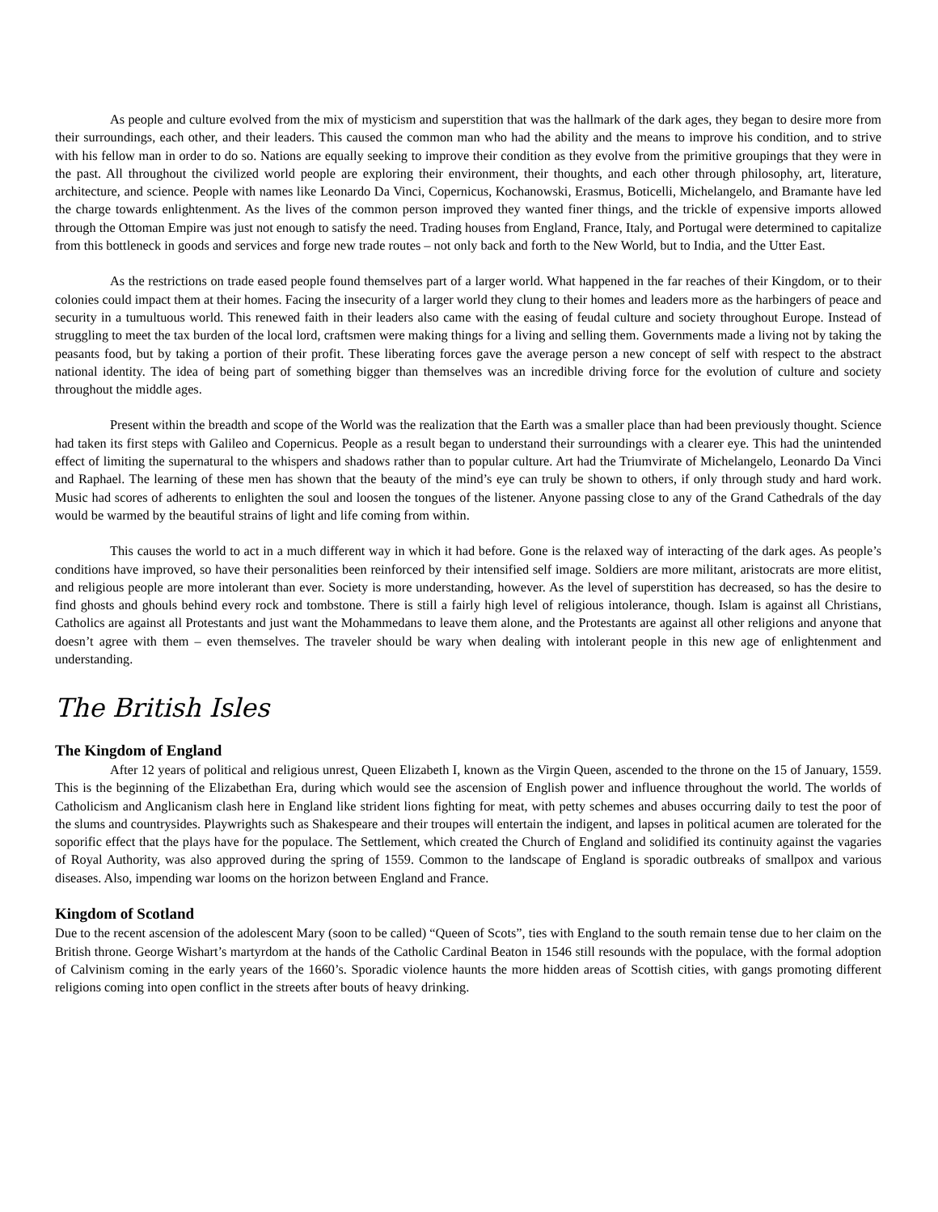As people and culture evolved from the mix of mysticism and superstition that was the hallmark of the dark ages, they began to desire more from their surroundings, each other, and their leaders. This caused the common man who had the ability and the means to improve his condition, and to strive with his fellow man in order to do so. Nations are equally seeking to improve their condition as they evolve from the primitive groupings that they were in the past. All throughout the civilized world people are exploring their environment, their thoughts, and each other through philosophy, art, literature, architecture, and science. People with names like Leonardo Da Vinci, Copernicus, Kochanowski, Erasmus, Boticelli, Michelangelo, and Bramante have led the charge towards enlightenment. As the lives of the common person improved they wanted finer things, and the trickle of expensive imports allowed through the Ottoman Empire was just not enough to satisfy the need. Trading houses from England, France, Italy, and Portugal were determined to capitalize from this bottleneck in goods and services and forge new trade routes – not only back and forth to the New World, but to India, and the Utter East.
As the restrictions on trade eased people found themselves part of a larger world. What happened in the far reaches of their Kingdom, or to their colonies could impact them at their homes. Facing the insecurity of a larger world they clung to their homes and leaders more as the harbingers of peace and security in a tumultuous world. This renewed faith in their leaders also came with the easing of feudal culture and society throughout Europe. Instead of struggling to meet the tax burden of the local lord, craftsmen were making things for a living and selling them. Governments made a living not by taking the peasants food, but by taking a portion of their profit. These liberating forces gave the average person a new concept of self with respect to the abstract national identity. The idea of being part of something bigger than themselves was an incredible driving force for the evolution of culture and society throughout the middle ages.
Present within the breadth and scope of the World was the realization that the Earth was a smaller place than had been previously thought. Science had taken its first steps with Galileo and Copernicus. People as a result began to understand their surroundings with a clearer eye. This had the unintended effect of limiting the supernatural to the whispers and shadows rather than to popular culture. Art had the Triumvirate of Michelangelo, Leonardo Da Vinci and Raphael. The learning of these men has shown that the beauty of the mind’s eye can truly be shown to others, if only through study and hard work. Music had scores of adherents to enlighten the soul and loosen the tongues of the listener. Anyone passing close to any of the Grand Cathedrals of the day would be warmed by the beautiful strains of light and life coming from within.
This causes the world to act in a much different way in which it had before. Gone is the relaxed way of interacting of the dark ages. As people’s conditions have improved, so have their personalities been reinforced by their intensified self image. Soldiers are more militant, aristocrats are more elitist, and religious people are more intolerant than ever. Society is more understanding, however. As the level of superstition has decreased, so has the desire to find ghosts and ghouls behind every rock and tombstone. There is still a fairly high level of religious intolerance, though. Islam is against all Christians, Catholics are against all Protestants and just want the Mohammedans to leave them alone, and the Protestants are against all other religions and anyone that doesn’t agree with them – even themselves. The traveler should be wary when dealing with intolerant people in this new age of enlightenment and understanding.
The British Isles
The Kingdom of England
After 12 years of political and religious unrest, Queen Elizabeth I, known as the Virgin Queen, ascended to the throne on the 15 of January, 1559. This is the beginning of the Elizabethan Era, during which would see the ascension of English power and influence throughout the world. The worlds of Catholicism and Anglicanism clash here in England like strident lions fighting for meat, with petty schemes and abuses occurring daily to test the poor of the slums and countrysides. Playwrights such as Shakespeare and their troupes will entertain the indigent, and lapses in political acumen are tolerated for the soporific effect that the plays have for the populace. The Settlement, which created the Church of England and solidified its continuity against the vagaries of Royal Authority, was also approved during the spring of 1559. Common to the landscape of England is sporadic outbreaks of smallpox and various diseases. Also, impending war looms on the horizon between England and France.
Kingdom of Scotland
Due to the recent ascension of the adolescent Mary (soon to be called) “Queen of Scots”, ties with England to the south remain tense due to her claim on the British throne. George Wishart’s martyrdom at the hands of the Catholic Cardinal Beaton in 1546 still resounds with the populace, with the formal adoption of Calvinism coming in the early years of the 1660’s. Sporadic violence haunts the more hidden areas of Scottish cities, with gangs promoting different religions coming into open conflict in the streets after bouts of heavy drinking.